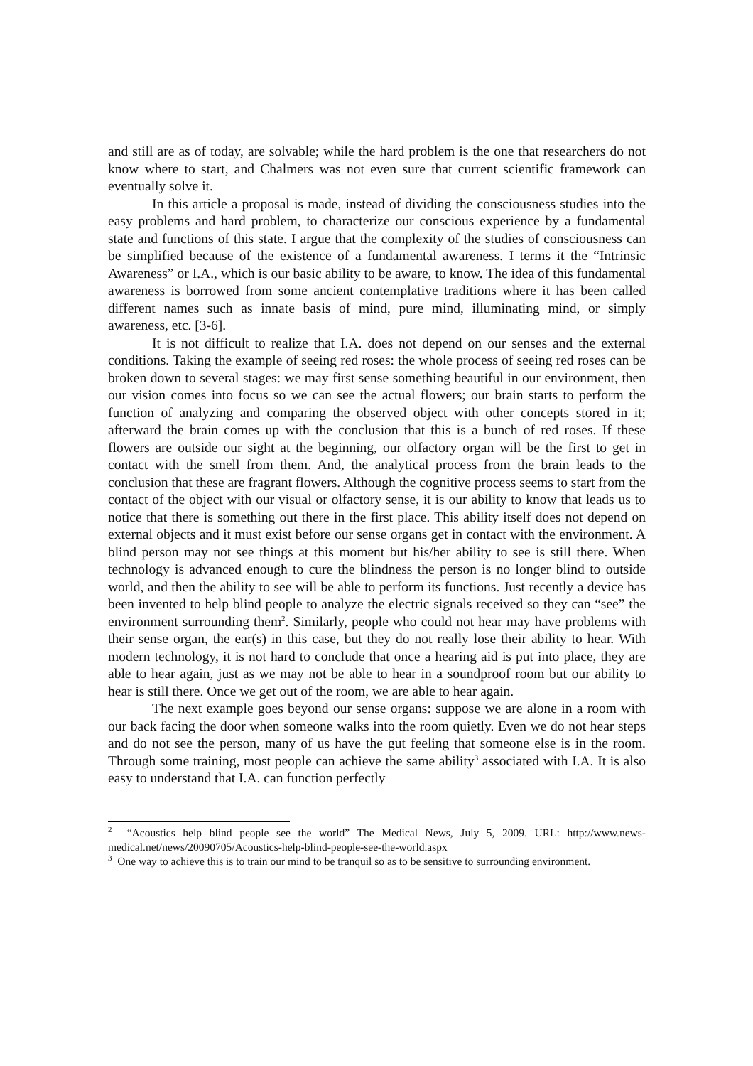and still are as of today, are solvable; while the hard problem is the one that researchers do not know where to start, and Chalmers was not even sure that current scientific framework can eventually solve it.
In this article a proposal is made, instead of dividing the consciousness studies into the easy problems and hard problem, to characterize our conscious experience by a fundamental state and functions of this state. I argue that the complexity of the studies of consciousness can be simplified because of the existence of a fundamental awareness. I terms it the “Intrinsic Awareness” or I.A., which is our basic ability to be aware, to know. The idea of this fundamental awareness is borrowed from some ancient contemplative traditions where it has been called different names such as innate basis of mind, pure mind, illuminating mind, or simply awareness, etc. [3-6].
It is not difficult to realize that I.A. does not depend on our senses and the external conditions. Taking the example of seeing red roses: the whole process of seeing red roses can be broken down to several stages: we may first sense something beautiful in our environment, then our vision comes into focus so we can see the actual flowers; our brain starts to perform the function of analyzing and comparing the observed object with other concepts stored in it; afterward the brain comes up with the conclusion that this is a bunch of red roses. If these flowers are outside our sight at the beginning, our olfactory organ will be the first to get in contact with the smell from them. And, the analytical process from the brain leads to the conclusion that these are fragrant flowers. Although the cognitive process seems to start from the contact of the object with our visual or olfactory sense, it is our ability to know that leads us to notice that there is something out there in the first place. This ability itself does not depend on external objects and it must exist before our sense organs get in contact with the environment. A blind person may not see things at this moment but his/her ability to see is still there. When technology is advanced enough to cure the blindness the person is no longer blind to outside world, and then the ability to see will be able to perform its functions. Just recently a device has been invented to help blind people to analyze the electric signals received so they can “see” the environment surrounding them<sup>2</sup>. Similarly, people who could not hear may have problems with their sense organ, the ear(s) in this case, but they do not really lose their ability to hear. With modern technology, it is not hard to conclude that once a hearing aid is put into place, they are able to hear again, just as we may not be able to hear in a soundproof room but our ability to hear is still there. Once we get out of the room, we are able to hear again.
The next example goes beyond our sense organs: suppose we are alone in a room with our back facing the door when someone walks into the room quietly. Even we do not hear steps and do not see the person, many of us have the gut feeling that someone else is in the room. Through some training, most people can achieve the same ability<sup>3</sup> associated with I.A. It is also easy to understand that I.A. can function perfectly
<sup>2</sup> “Acoustics help blind people see the world” The Medical News, July 5, 2009. URL: http://www.news-medical.net/news/20090705/Acoustics-help-blind-people-see-the-world.aspx
<sup>3</sup> One way to achieve this is to train our mind to be tranquil so as to be sensitive to surrounding environment.